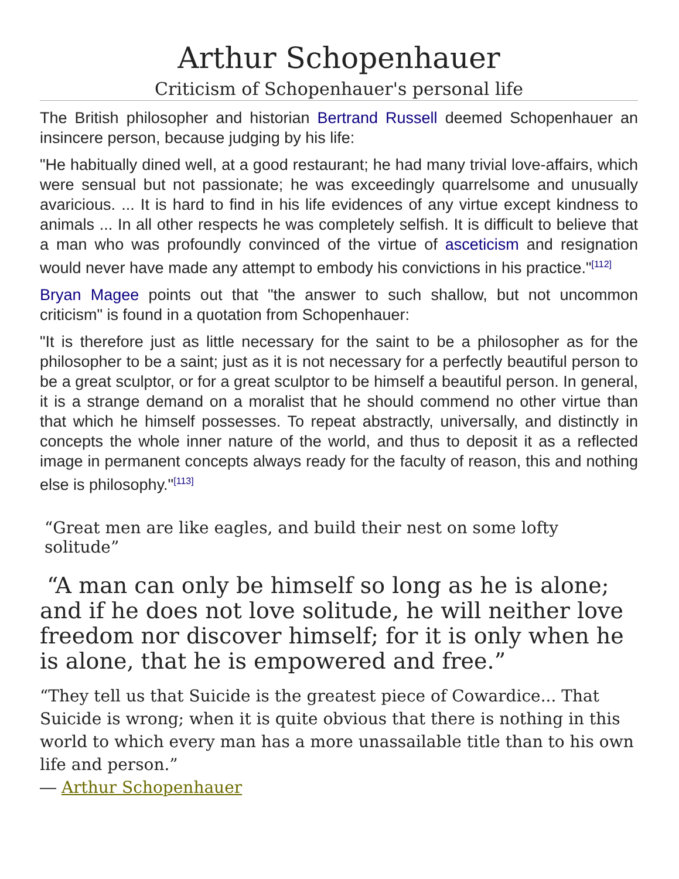Arthur Schopenhauer
Criticism of Schopenhauer's personal life
The British philosopher and historian Bertrand Russell deemed Schopenhauer an insincere person, because judging by his life:
"He habitually dined well, at a good restaurant; he had many trivial love-affairs, which were sensual but not passionate; he was exceedingly quarrelsome and unusually avaricious. ... It is hard to find in his life evidences of any virtue except kindness to animals ... In all other respects he was completely selfish. It is difficult to believe that a man who was profoundly convinced of the virtue of asceticism and resignation would never have made any attempt to embody his convictions in his practice."<sup>[112]</sup>
Bryan Magee points out that "the answer to such shallow, but not uncommon criticism" is found in a quotation from Schopenhauer:
"It is therefore just as little necessary for the saint to be a philosopher as for the philosopher to be a saint; just as it is not necessary for a perfectly beautiful person to be a great sculptor, or for a great sculptor to be himself a beautiful person. In general, it is a strange demand on a moralist that he should commend no other virtue than that which he himself possesses. To repeat abstractly, universally, and distinctly in concepts the whole inner nature of the world, and thus to deposit it as a reflected image in permanent concepts always ready for the faculty of reason, this and nothing else is philosophy."<sup>[113]</sup>
“Great men are like eagles, and build their nest on some lofty solitude”
“A man can only be himself so long as he is alone; and if he does not love solitude, he will neither love freedom nor discover himself; for it is only when he is alone, that he is empowered and free.”
“They tell us that Suicide is the greatest piece of Cowardice... That Suicide is wrong; when it is quite obvious that there is nothing in this world to which every man has a more unassailable title than to his own life and person.”
― Arthur Schopenhauer